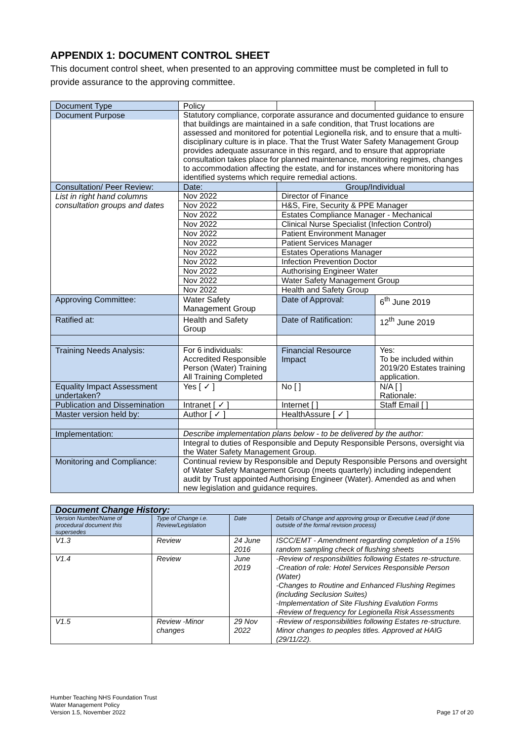APPENDIX 1: DOCUMENT CONTROL SHEET
This document control sheet, when presented to an approving committee must be completed in full to provide assurance to the approving committee.
| Document Type | Policy | | |
| Document Purpose | Statutory compliance, corporate assurance and documented guidance to ensure that buildings are maintained in a safe condition, that Trust locations are assessed and monitored for potential Legionella risk, and to ensure that a multi-disciplinary culture is in place. That the Trust Water Safety Management Group provides adequate assurance in this regard, and to ensure that appropriate consultation takes place for planned maintenance, monitoring regimes, changes to accommodation affecting the estate, and for instances where monitoring has identified systems which require remedial actions. | | |
| Consultation/ Peer Review: | Date: | Group/Individual | |
| List in right hand columns consultation groups and dates | Nov 2022 | Director of Finance | |
| | Nov 2022 | H&S, Fire, Security & PPE Manager | |
| | Nov 2022 | Estates Compliance Manager - Mechanical | |
| | Nov 2022 | Clinical Nurse Specialist (Infection Control) | |
| | Nov 2022 | Patient Environment Manager | |
| | Nov 2022 | Patient Services Manager | |
| | Nov 2022 | Estates Operations Manager | |
| | Nov 2022 | Infection Prevention Doctor | |
| | Nov 2022 | Authorising Engineer Water | |
| | Nov 2022 | Water Safety Management Group | |
| | Nov 2022 | Health and Safety Group | |
| Approving Committee: | Water Safety Management Group | Date of Approval: | 6<sup>th</sup> June 2019 |
| Ratified at: | Health and Safety Group | Date of Ratification: | 12<sup>th</sup> June 2019 |
| Training Needs Analysis: | For 6 individuals: Accredited Responsible Person (Water) Training All Training Completed | Financial Resource Impact | Yes: To be included within 2019/20 Estates training application. |
| Equality Impact Assessment undertaken? | Yes [ ✓ ] | No [ ] | N/A [ ] Rationale: |
| Publication and Dissemination | Intranet [ ✓ ] | Internet [ ] | Staff Email [ ] |
| Master version held by: | Author [ ✓ ] | HealthAssure [ ✓ ] | |
| Implementation: | Describe implementation plans below - to be delivered by the author: | | |
| | Integral to duties of Responsible and Deputy Responsible Persons, oversight via the Water Safety Management Group. | | |
| Monitoring and Compliance: | Continual review by Responsible and Deputy Responsible Persons and oversight of Water Safety Management Group (meets quarterly) including independent audit by Trust appointed Authorising Engineer (Water). Amended as and when new legislation and guidance requires. | | |
| Document Change History: | | | |
| Version Number/Name of procedural document this supersedes | Type of Change i.e. Review/Legislation | Date | Details of Change and approving group or Executive Lead (if done outside of the formal revision process) |
| V1.3 | Review | 24 June 2016 | ISCC/EMT - Amendment regarding completion of a 15% random sampling check of flushing sheets |
| V1.4 | Review | June 2019 | -Review of responsibilities following Estates re-structure. -Creation of role: Hotel Services Responsible Person (Water) -Changes to Routine and Enhanced Flushing Regimes (including Seclusion Suites) -Implementation of Site Flushing Evalution Forms -Review of frequency for Legionella Risk Assessments |
| V1.5 | Review -Minor changes | 29 Nov 2022 | -Review of responsibilities following Estates re-structure. Minor changes to peoples titles. Approved at HAIG (29/11/22). |
Humber Teaching NHS Foundation Trust
Water Management Policy
Version 1.5, November 2022
Page 17 of 20